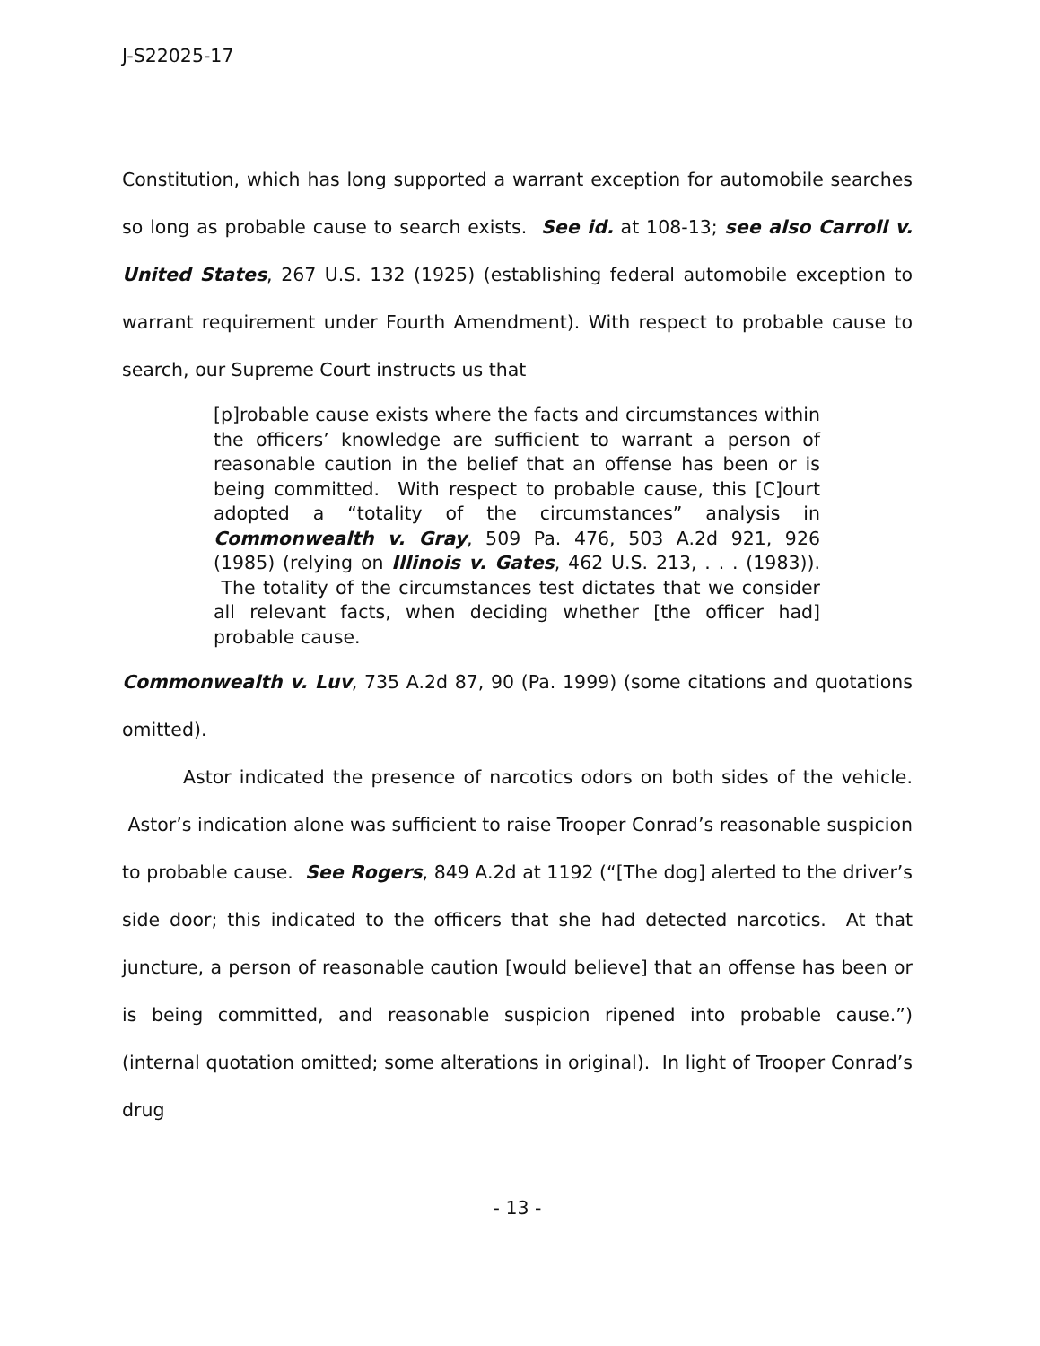J-S22025-17
Constitution, which has long supported a warrant exception for automobile searches so long as probable cause to search exists. See id. at 108-13; see also Carroll v. United States, 267 U.S. 132 (1925) (establishing federal automobile exception to warrant requirement under Fourth Amendment). With respect to probable cause to search, our Supreme Court instructs us that
[p]robable cause exists where the facts and circumstances within the officers’ knowledge are sufficient to warrant a person of reasonable caution in the belief that an offense has been or is being committed. With respect to probable cause, this [C]ourt adopted a “totality of the circumstances” analysis in Commonwealth v. Gray, 509 Pa. 476, 503 A.2d 921, 926 (1985) (relying on Illinois v. Gates, 462 U.S. 213, . . . (1983)). The totality of the circumstances test dictates that we consider all relevant facts, when deciding whether [the officer had] probable cause.
Commonwealth v. Luv, 735 A.2d 87, 90 (Pa. 1999) (some citations and quotations omitted).
Astor indicated the presence of narcotics odors on both sides of the vehicle. Astor’s indication alone was sufficient to raise Trooper Conrad’s reasonable suspicion to probable cause. See Rogers, 849 A.2d at 1192 (“[The dog] alerted to the driver’s side door; this indicated to the officers that she had detected narcotics. At that juncture, a person of reasonable caution [would believe] that an offense has been or is being committed, and reasonable suspicion ripened into probable cause.”) (internal quotation omitted; some alterations in original). In light of Trooper Conrad’s drug
- 13 -